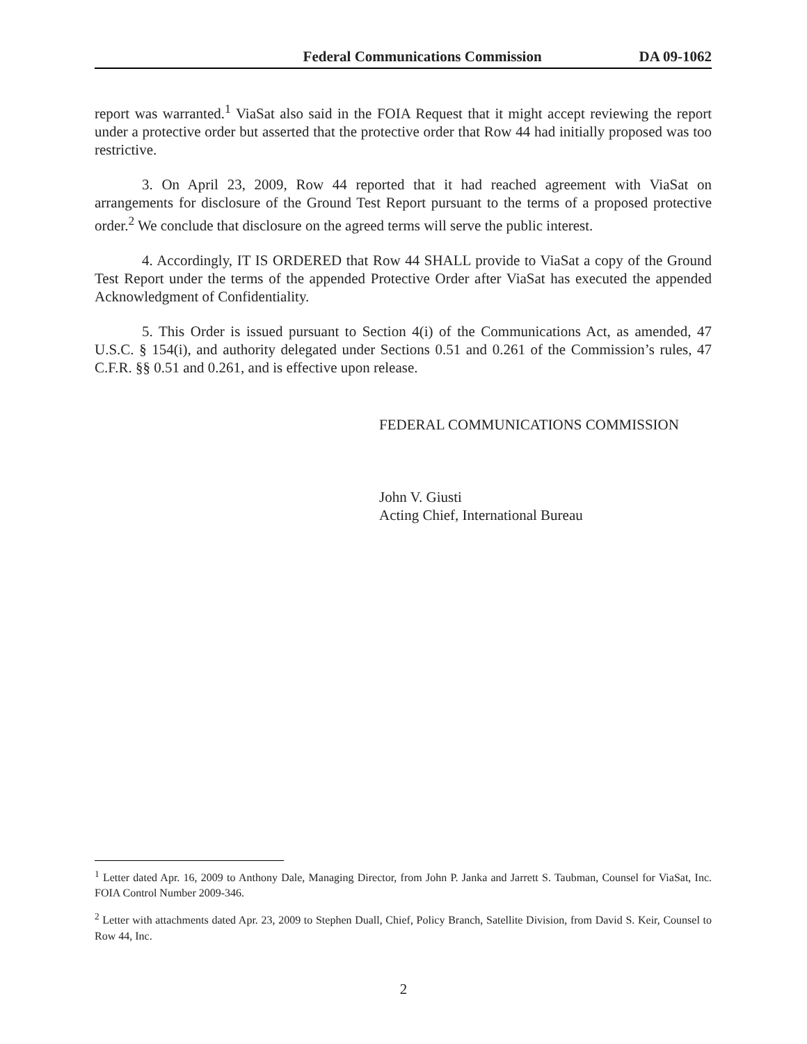Federal Communications Commission DA 09-1062
report was warranted.<sup>1</sup> ViaSat also said in the FOIA Request that it might accept reviewing the report under a protective order but asserted that the protective order that Row 44 had initially proposed was too restrictive.
3. On April 23, 2009, Row 44 reported that it had reached agreement with ViaSat on arrangements for disclosure of the Ground Test Report pursuant to the terms of a proposed protective order.<sup>2</sup> We conclude that disclosure on the agreed terms will serve the public interest.
4. Accordingly, IT IS ORDERED that Row 44 SHALL provide to ViaSat a copy of the Ground Test Report under the terms of the appended Protective Order after ViaSat has executed the appended Acknowledgment of Confidentiality.
5. This Order is issued pursuant to Section 4(i) of the Communications Act, as amended, 47 U.S.C. § 154(i), and authority delegated under Sections 0.51 and 0.261 of the Commission’s rules, 47 C.F.R. §§ 0.51 and 0.261, and is effective upon release.
FEDERAL COMMUNICATIONS COMMISSION
John V. Giusti
Acting Chief, International Bureau
<sup>1</sup> Letter dated Apr. 16, 2009 to Anthony Dale, Managing Director, from John P. Janka and Jarrett S. Taubman, Counsel for ViaSat, Inc. FOIA Control Number 2009-346.
<sup>2</sup> Letter with attachments dated Apr. 23, 2009 to Stephen Duall, Chief, Policy Branch, Satellite Division, from David S. Keir, Counsel to Row 44, Inc.
2